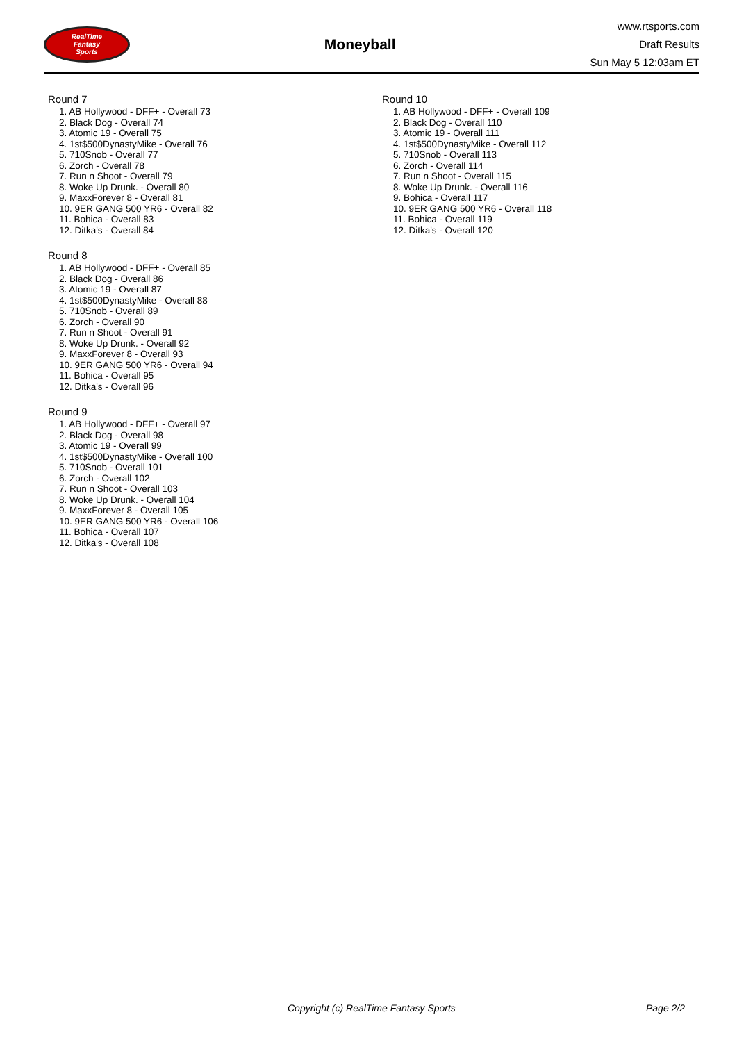RealTime
Fantasy
Sports
Moneyball
www.rtsports.com
Draft Results
Sun May 5 12:03am ET
Round 7
1. AB Hollywood - DFF+ - Overall 73
2. Black Dog - Overall 74
3. Atomic 19 - Overall 75
4. 1st$500DynastyMike - Overall 76
5. 710Snob - Overall 77
6. Zorch - Overall 78
7. Run n Shoot - Overall 79
8. Woke Up Drunk. - Overall 80
9. MaxxForever 8 - Overall 81
10. 9ER GANG 500 YR6 - Overall 82
11. Bohica - Overall 83
12. Ditka's - Overall 84
Round 8
1. AB Hollywood - DFF+ - Overall 85
2. Black Dog - Overall 86
3. Atomic 19 - Overall 87
4. 1st$500DynastyMike - Overall 88
5. 710Snob - Overall 89
6. Zorch - Overall 90
7. Run n Shoot - Overall 91
8. Woke Up Drunk. - Overall 92
9. MaxxForever 8 - Overall 93
10. 9ER GANG 500 YR6 - Overall 94
11. Bohica - Overall 95
12. Ditka's - Overall 96
Round 9
1. AB Hollywood - DFF+ - Overall 97
2. Black Dog - Overall 98
3. Atomic 19 - Overall 99
4. 1st$500DynastyMike - Overall 100
5. 710Snob - Overall 101
6. Zorch - Overall 102
7. Run n Shoot - Overall 103
8. Woke Up Drunk. - Overall 104
9. MaxxForever 8 - Overall 105
10. 9ER GANG 500 YR6 - Overall 106
11. Bohica - Overall 107
12. Ditka's - Overall 108
Round 10
1. AB Hollywood - DFF+ - Overall 109
2. Black Dog - Overall 110
3. Atomic 19 - Overall 111
4. 1st$500DynastyMike - Overall 112
5. 710Snob - Overall 113
6. Zorch - Overall 114
7. Run n Shoot - Overall 115
8. Woke Up Drunk. - Overall 116
9. Bohica - Overall 117
10. 9ER GANG 500 YR6 - Overall 118
11. Bohica - Overall 119
12. Ditka's - Overall 120
Copyright (c) RealTime Fantasy Sports Page 2/2